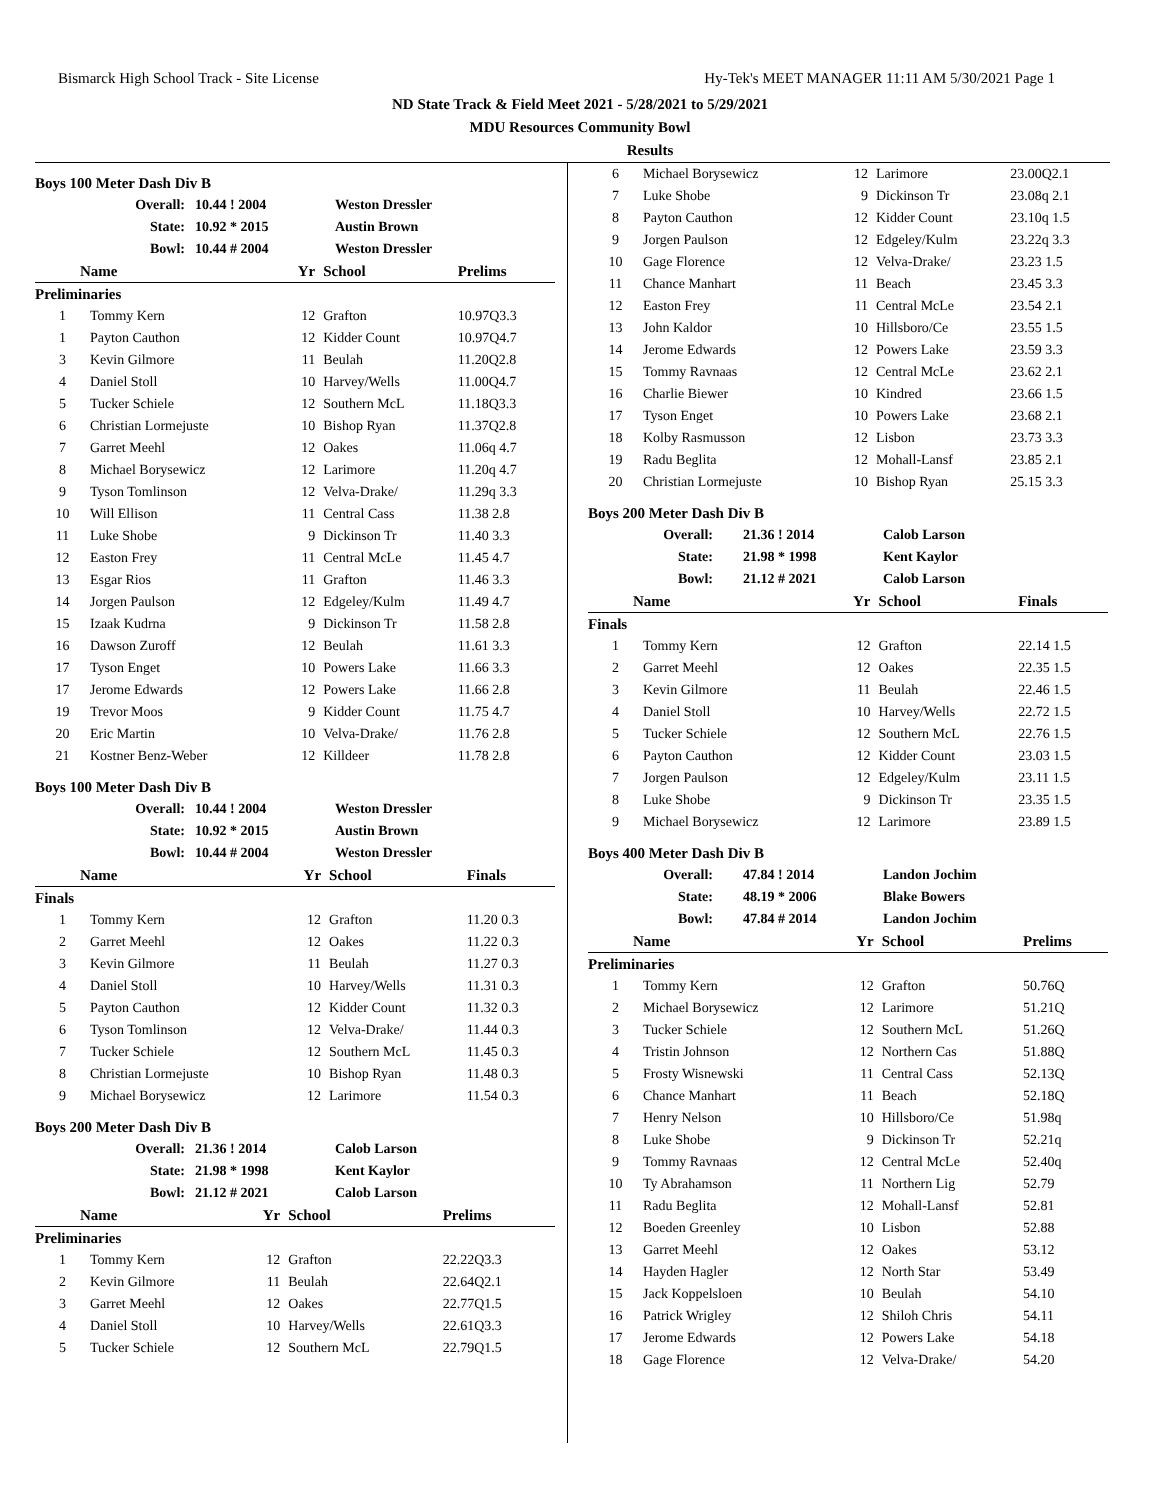Bismarck High School Track - Site License Hy-Tek's MEET MANAGER 11:11 AM 5/30/2021 Page 1
ND State Track & Field Meet 2021 - 5/28/2021 to 5/29/2021
MDU Resources Community Bowl
Results
Boys 100 Meter Dash Div B
| Overall: | 10.44 ! 2004 | Weston Dressler |
| State: | 10.92 * 2015 | Austin Brown |
| Bowl: | 10.44 # 2004 | Weston Dressler |
| Name | | Yr | School | Prelims |
| --- | --- | --- | --- | --- |
| Preliminaries | | | | |
| 1 | Tommy Kern | 12 | Grafton | 10.97Q3.3 |
| 1 | Payton Cauthon | 12 | Kidder Count | 10.97Q4.7 |
| 3 | Kevin Gilmore | 11 | Beulah | 11.20Q2.8 |
| 4 | Daniel Stoll | 10 | Harvey/Wells | 11.00Q4.7 |
| 5 | Tucker Schiele | 12 | Southern McL | 11.18Q3.3 |
| 6 | Christian Lormejuste | 10 | Bishop Ryan | 11.37Q2.8 |
| 7 | Garret Meehl | 12 | Oakes | 11.06q 4.7 |
| 8 | Michael Borysewicz | 12 | Larimore | 11.20q 4.7 |
| 9 | Tyson Tomlinson | 12 | Velva-Drake/ | 11.29q 3.3 |
| 10 | Will Ellison | 11 | Central Cass | 11.38 2.8 |
| 11 | Luke Shobe | 9 | Dickinson Tr | 11.40 3.3 |
| 12 | Easton Frey | 11 | Central McLe | 11.45 4.7 |
| 13 | Esgar Rios | 11 | Grafton | 11.46 3.3 |
| 14 | Jorgen Paulson | 12 | Edgeley/Kulm | 11.49 4.7 |
| 15 | Izaak Kudrna | 9 | Dickinson Tr | 11.58 2.8 |
| 16 | Dawson Zuroff | 12 | Beulah | 11.61 3.3 |
| 17 | Tyson Enget | 10 | Powers Lake | 11.66 3.3 |
| 17 | Jerome Edwards | 12 | Powers Lake | 11.66 2.8 |
| 19 | Trevor Moos | 9 | Kidder Count | 11.75 4.7 |
| 20 | Eric Martin | 10 | Velva-Drake/ | 11.76 2.8 |
| 21 | Kostner Benz-Weber | 12 | Killdeer | 11.78 2.8 |
Boys 100 Meter Dash Div B
| Overall: | 10.44 ! 2004 | Weston Dressler |
| State: | 10.92 * 2015 | Austin Brown |
| Bowl: | 10.44 # 2004 | Weston Dressler |
| Name | | Yr | School | Finals |
| --- | --- | --- | --- | --- |
| Finals | | | | |
| 1 | Tommy Kern | 12 | Grafton | 11.20 0.3 |
| 2 | Garret Meehl | 12 | Oakes | 11.22 0.3 |
| 3 | Kevin Gilmore | 11 | Beulah | 11.27 0.3 |
| 4 | Daniel Stoll | 10 | Harvey/Wells | 11.31 0.3 |
| 5 | Payton Cauthon | 12 | Kidder Count | 11.32 0.3 |
| 6 | Tyson Tomlinson | 12 | Velva-Drake/ | 11.44 0.3 |
| 7 | Tucker Schiele | 12 | Southern McL | 11.45 0.3 |
| 8 | Christian Lormejuste | 10 | Bishop Ryan | 11.48 0.3 |
| 9 | Michael Borysewicz | 12 | Larimore | 11.54 0.3 |
Boys 200 Meter Dash Div B
| Overall: | 21.36 ! 2014 | Calob Larson |
| State: | 21.98 * 1998 | Kent Kaylor |
| Bowl: | 21.12 # 2021 | Calob Larson |
| Name | | Yr | School | Prelims |
| --- | --- | --- | --- | --- |
| Preliminaries | | | | |
| 1 | Tommy Kern | 12 | Grafton | 22.22Q3.3 |
| 2 | Kevin Gilmore | 11 | Beulah | 22.64Q2.1 |
| 3 | Garret Meehl | 12 | Oakes | 22.77Q1.5 |
| 4 | Daniel Stoll | 10 | Harvey/Wells | 22.61Q3.3 |
| 5 | Tucker Schiele | 12 | Southern McL | 22.79Q1.5 |
| 6 | Michael Borysewicz | 12 | Larimore | 23.00Q2.1 |
| 7 | Luke Shobe | 9 | Dickinson Tr | 23.08q 2.1 |
| 8 | Payton Cauthon | 12 | Kidder Count | 23.10q 1.5 |
| 9 | Jorgen Paulson | 12 | Edgeley/Kulm | 23.22q 3.3 |
| 10 | Gage Florence | 12 | Velva-Drake/ | 23.23 1.5 |
| 11 | Chance Manhart | 11 | Beach | 23.45 3.3 |
| 12 | Easton Frey | 11 | Central McLe | 23.54 2.1 |
| 13 | John Kaldor | 10 | Hillsboro/Ce | 23.55 1.5 |
| 14 | Jerome Edwards | 12 | Powers Lake | 23.59 3.3 |
| 15 | Tommy Ravnaas | 12 | Central McLe | 23.62 2.1 |
| 16 | Charlie Biewer | 10 | Kindred | 23.66 1.5 |
| 17 | Tyson Enget | 10 | Powers Lake | 23.68 2.1 |
| 18 | Kolby Rasmusson | 12 | Lisbon | 23.73 3.3 |
| 19 | Radu Beglita | 12 | Mohall-Lansf | 23.85 2.1 |
| 20 | Christian Lormejuste | 10 | Bishop Ryan | 25.15 3.3 |
Boys 200 Meter Dash Div B
| Overall: | 21.36 ! 2014 | Calob Larson |
| State: | 21.98 * 1998 | Kent Kaylor |
| Bowl: | 21.12 # 2021 | Calob Larson |
| Name | | Yr | School | Finals |
| --- | --- | --- | --- | --- |
| Finals | | | | |
| 1 | Tommy Kern | 12 | Grafton | 22.14 1.5 |
| 2 | Garret Meehl | 12 | Oakes | 22.35 1.5 |
| 3 | Kevin Gilmore | 11 | Beulah | 22.46 1.5 |
| 4 | Daniel Stoll | 10 | Harvey/Wells | 22.72 1.5 |
| 5 | Tucker Schiele | 12 | Southern McL | 22.76 1.5 |
| 6 | Payton Cauthon | 12 | Kidder Count | 23.03 1.5 |
| 7 | Jorgen Paulson | 12 | Edgeley/Kulm | 23.11 1.5 |
| 8 | Luke Shobe | 9 | Dickinson Tr | 23.35 1.5 |
| 9 | Michael Borysewicz | 12 | Larimore | 23.89 1.5 |
Boys 400 Meter Dash Div B
| Overall: | 47.84 ! 2014 | Landon Jochim |
| State: | 48.19 * 2006 | Blake Bowers |
| Bowl: | 47.84 # 2014 | Landon Jochim |
| Name | | Yr | School | Prelims |
| --- | --- | --- | --- | --- |
| Preliminaries | | | | |
| 1 | Tommy Kern | 12 | Grafton | 50.76Q |
| 2 | Michael Borysewicz | 12 | Larimore | 51.21Q |
| 3 | Tucker Schiele | 12 | Southern McL | 51.26Q |
| 4 | Tristin Johnson | 12 | Northern Cas | 51.88Q |
| 5 | Frosty Wisnewski | 11 | Central Cass | 52.13Q |
| 6 | Chance Manhart | 11 | Beach | 52.18Q |
| 7 | Henry Nelson | 10 | Hillsboro/Ce | 51.98q |
| 8 | Luke Shobe | 9 | Dickinson Tr | 52.21q |
| 9 | Tommy Ravnaas | 12 | Central McLe | 52.40q |
| 10 | Ty Abrahamson | 11 | Northern Lig | 52.79 |
| 11 | Radu Beglita | 12 | Mohall-Lansf | 52.81 |
| 12 | Boeden Greenley | 10 | Lisbon | 52.88 |
| 13 | Garret Meehl | 12 | Oakes | 53.12 |
| 14 | Hayden Hagler | 12 | North Star | 53.49 |
| 15 | Jack Koppelsloen | 10 | Beulah | 54.10 |
| 16 | Patrick Wrigley | 12 | Shiloh Chris | 54.11 |
| 17 | Jerome Edwards | 12 | Powers Lake | 54.18 |
| 18 | Gage Florence | 12 | Velva-Drake/ | 54.20 |